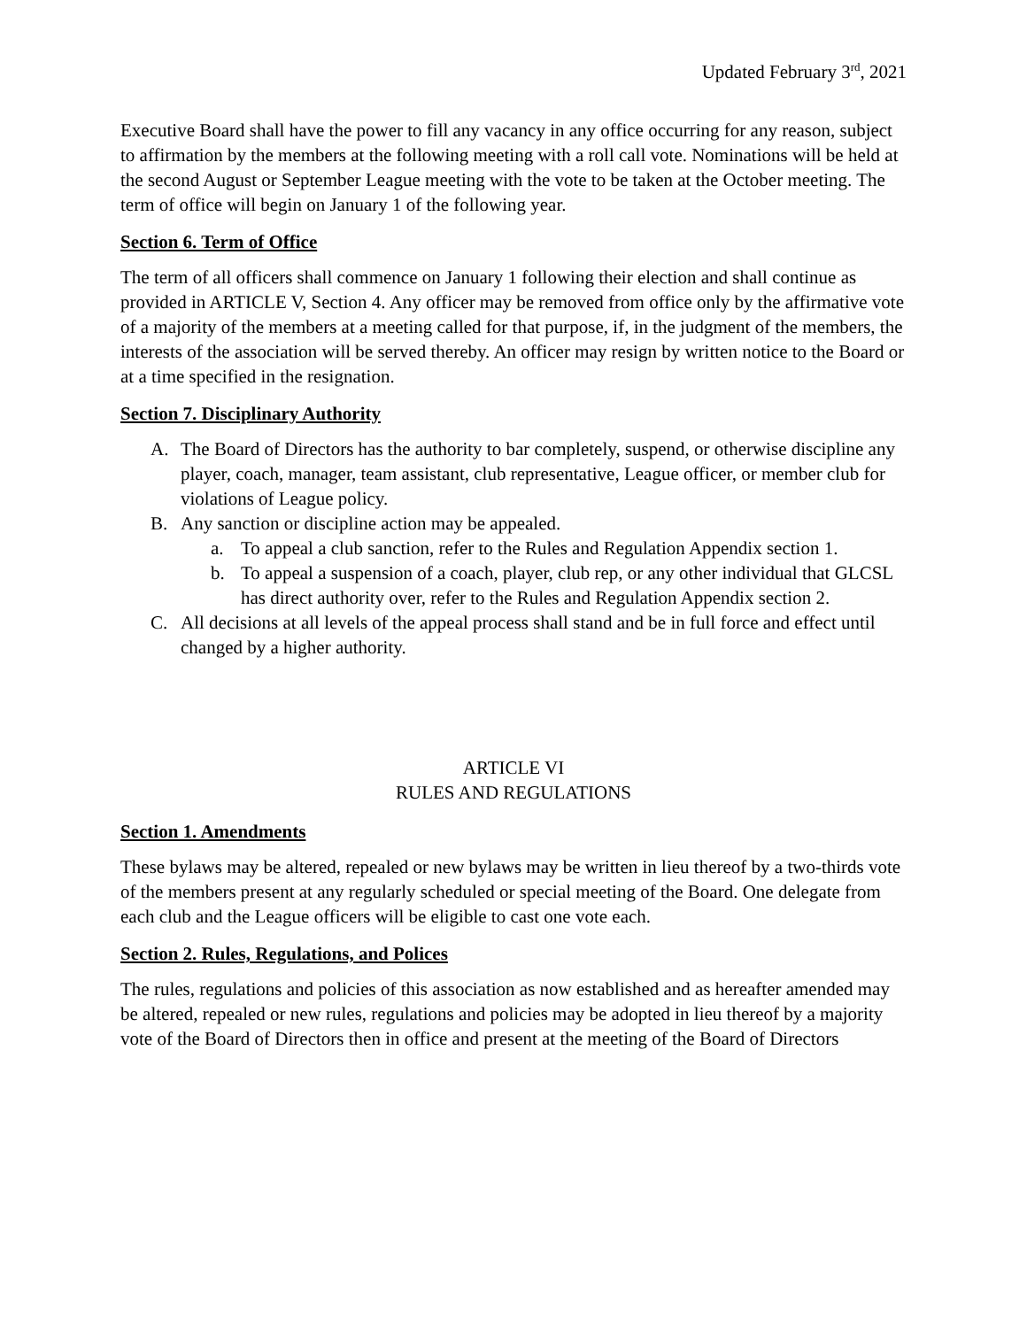Updated February 3<sup>rd</sup>, 2021
Executive Board shall have the power to fill any vacancy in any office occurring for any reason, subject to affirmation by the members at the following meeting with a roll call vote. Nominations will be held at the second August or September League meeting with the vote to be taken at the October meeting. The term of office will begin on January 1 of the following year.
Section 6. Term of Office
The term of all officers shall commence on January 1 following their election and shall continue as provided in ARTICLE V, Section 4. Any officer may be removed from office only by the affirmative vote of a majority of the members at a meeting called for that purpose, if, in the judgment of the members, the interests of the association will be served thereby. An officer may resign by written notice to the Board or at a time specified in the resignation.
Section 7. Disciplinary Authority
A. The Board of Directors has the authority to bar completely, suspend, or otherwise discipline any player, coach, manager, team assistant, club representative, League officer, or member club for violations of League policy.
B. Any sanction or discipline action may be appealed.
a. To appeal a club sanction, refer to the Rules and Regulation Appendix section 1.
b. To appeal a suspension of a coach, player, club rep, or any other individual that GLCSL has direct authority over, refer to the Rules and Regulation Appendix section 2.
C. All decisions at all levels of the appeal process shall stand and be in full force and effect until changed by a higher authority.
ARTICLE VI
RULES AND REGULATIONS
Section 1. Amendments
These bylaws may be altered, repealed or new bylaws may be written in lieu thereof by a two-thirds vote of the members present at any regularly scheduled or special meeting of the Board. One delegate from each club and the League officers will be eligible to cast one vote each.
Section 2. Rules, Regulations, and Polices
The rules, regulations and policies of this association as now established and as hereafter amended may be altered, repealed or new rules, regulations and policies may be adopted in lieu thereof by a majority vote of the Board of Directors then in office and present at the meeting of the Board of Directors